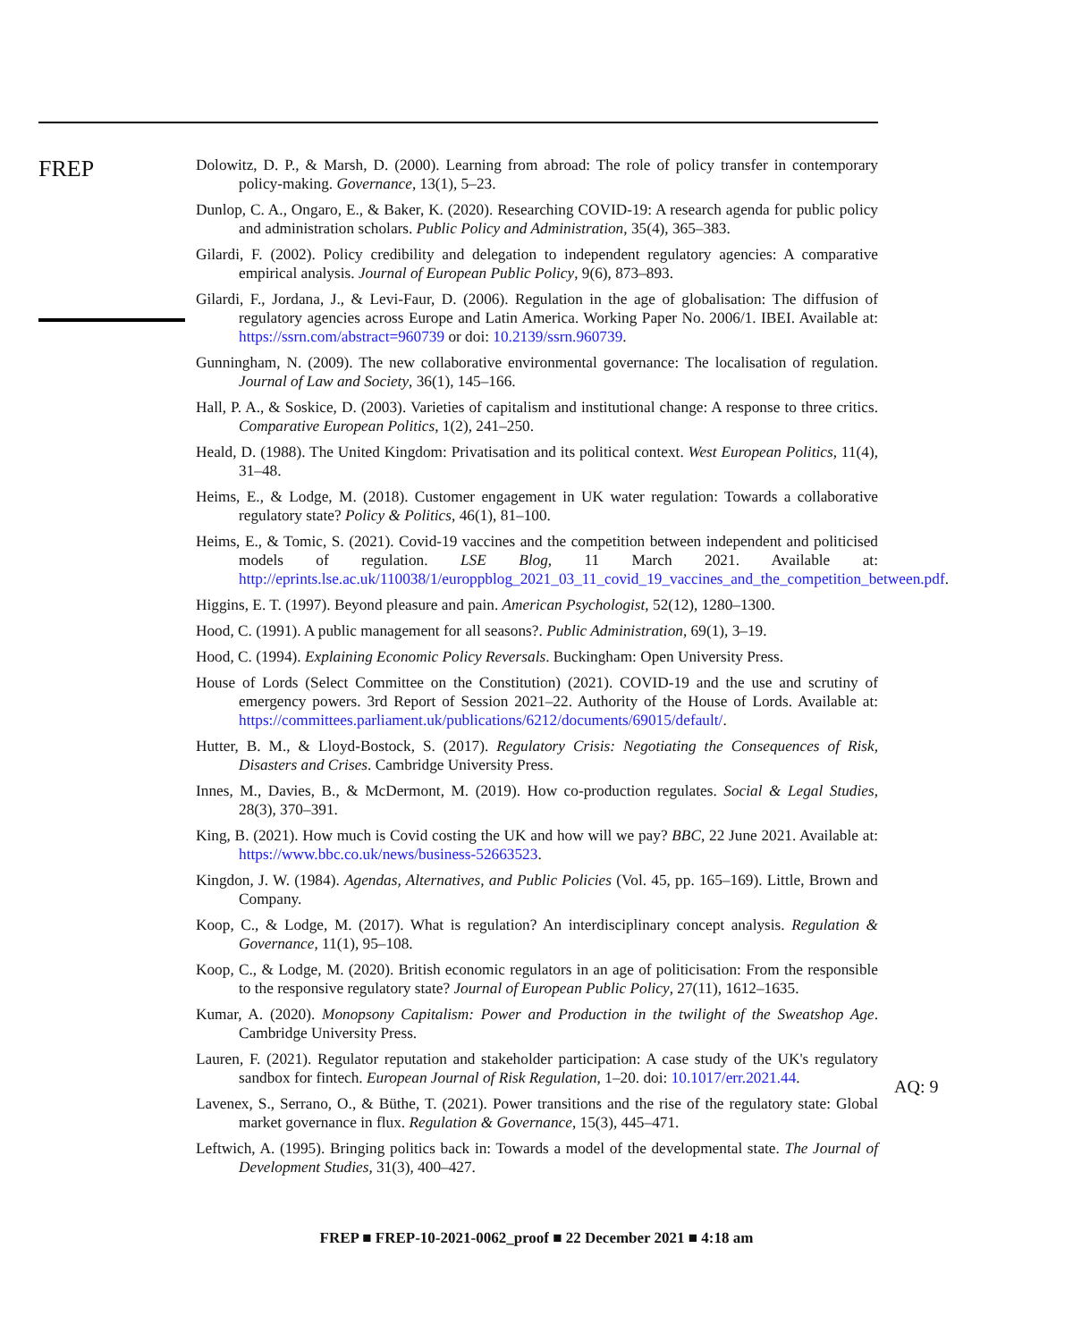FREP
Dolowitz, D. P., & Marsh, D. (2000). Learning from abroad: The role of policy transfer in contemporary policy-making. Governance, 13(1), 5–23.
Dunlop, C. A., Ongaro, E., & Baker, K. (2020). Researching COVID-19: A research agenda for public policy and administration scholars. Public Policy and Administration, 35(4), 365–383.
Gilardi, F. (2002). Policy credibility and delegation to independent regulatory agencies: A comparative empirical analysis. Journal of European Public Policy, 9(6), 873–893.
Gilardi, F., Jordana, J., & Levi-Faur, D. (2006). Regulation in the age of globalisation: The diffusion of regulatory agencies across Europe and Latin America. Working Paper No. 2006/1. IBEI. Available at: https://ssrn.com/abstract=960739 or doi: 10.2139/ssrn.960739.
Gunningham, N. (2009). The new collaborative environmental governance: The localisation of regulation. Journal of Law and Society, 36(1), 145–166.
Hall, P. A., & Soskice, D. (2003). Varieties of capitalism and institutional change: A response to three critics. Comparative European Politics, 1(2), 241–250.
Heald, D. (1988). The United Kingdom: Privatisation and its political context. West European Politics, 11(4), 31–48.
Heims, E., & Lodge, M. (2018). Customer engagement in UK water regulation: Towards a collaborative regulatory state? Policy & Politics, 46(1), 81–100.
Heims, E., & Tomic, S. (2021). Covid-19 vaccines and the competition between independent and politicised models of regulation. LSE Blog, 11 March 2021. Available at: http://eprints.lse.ac.uk/110038/1/europpblog_2021_03_11_covid_19_vaccines_and_the_competition_between.pdf.
Higgins, E. T. (1997). Beyond pleasure and pain. American Psychologist, 52(12), 1280–1300.
Hood, C. (1991). A public management for all seasons?. Public Administration, 69(1), 3–19.
Hood, C. (1994). Explaining Economic Policy Reversals. Buckingham: Open University Press.
House of Lords (Select Committee on the Constitution) (2021). COVID-19 and the use and scrutiny of emergency powers. 3rd Report of Session 2021–22. Authority of the House of Lords. Available at: https://committees.parliament.uk/publications/6212/documents/69015/default/.
Hutter, B. M., & Lloyd-Bostock, S. (2017). Regulatory Crisis: Negotiating the Consequences of Risk, Disasters and Crises. Cambridge University Press.
Innes, M., Davies, B., & McDermont, M. (2019). How co-production regulates. Social & Legal Studies, 28(3), 370–391.
King, B. (2021). How much is Covid costing the UK and how will we pay? BBC, 22 June 2021. Available at: https://www.bbc.co.uk/news/business-52663523.
Kingdon, J. W. (1984). Agendas, Alternatives, and Public Policies (Vol. 45, pp. 165–169). Little, Brown and Company.
Koop, C., & Lodge, M. (2017). What is regulation? An interdisciplinary concept analysis. Regulation & Governance, 11(1), 95–108.
Koop, C., & Lodge, M. (2020). British economic regulators in an age of politicisation: From the responsible to the responsive regulatory state? Journal of European Public Policy, 27(11), 1612–1635.
Kumar, A. (2020). Monopsony Capitalism: Power and Production in the twilight of the Sweatshop Age. Cambridge University Press.
Lauren, F. (2021). Regulator reputation and stakeholder participation: A case study of the UK's regulatory sandbox for fintech. European Journal of Risk Regulation, 1–20. doi: 10.1017/err.2021.44.
Lavenex, S., Serrano, O., & Büthe, T. (2021). Power transitions and the rise of the regulatory state: Global market governance in flux. Regulation & Governance, 15(3), 445–471.
Leftwich, A. (1995). Bringing politics back in: Towards a model of the developmental state. The Journal of Development Studies, 31(3), 400–427.
AQ: 9
FREP ■ FREP-10-2021-0062_proof ■ 22 December 2021 ■ 4:18 am